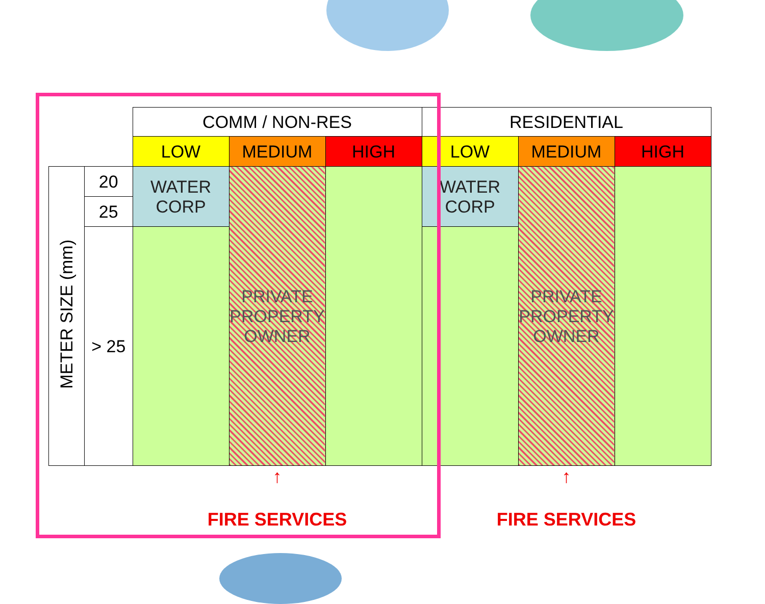| | | COMM / NON-RES | | | RESIDENTIAL | | |
| | | LOW | MEDIUM | HIGH | LOW | MEDIUM | HIGH |
| METER SIZE (mm) | 20 | WATER CORP | PRIVATE PROPERTY OWNER | | WATER CORP | PRIVATE PROPERTY OWNER | |
| | 25 | | | | | | |
| | > 25 | | | | | | |
| | | ↑ FIRE SERVICES | | | ↑ FIRE SERVICES | | |